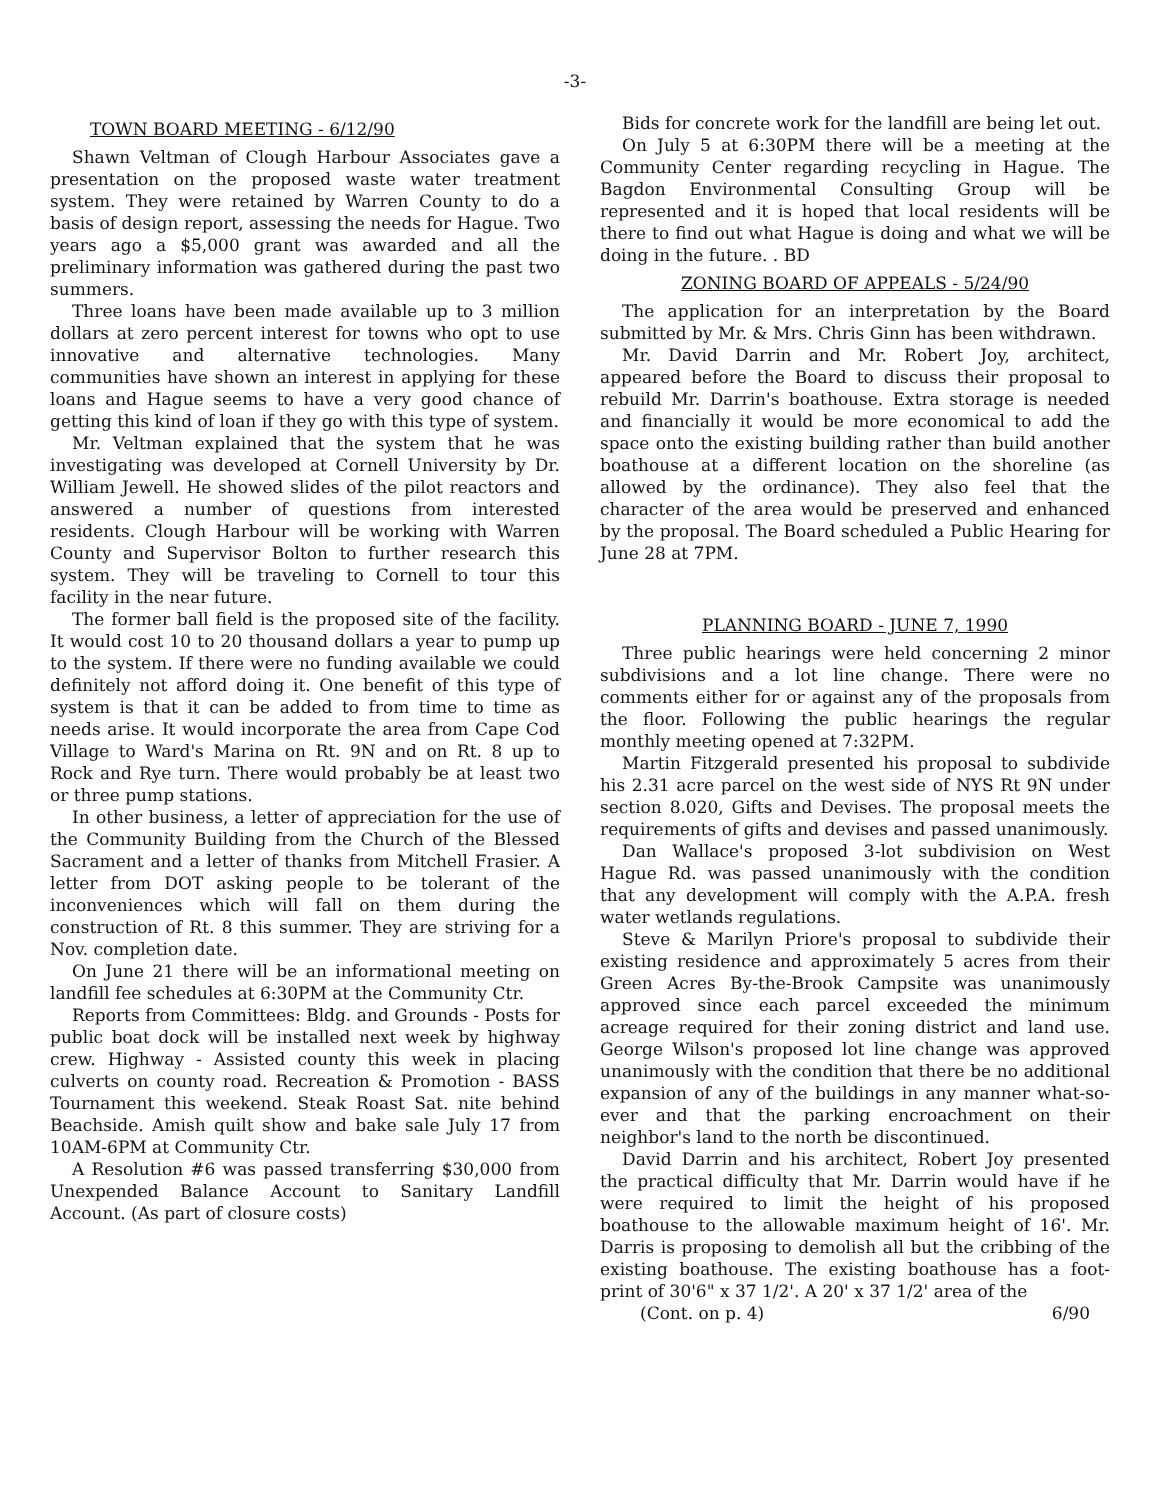-3-
TOWN BOARD MEETING - 6/12/90
Shawn Veltman of Clough Harbour Associates gave a presentation on the proposed waste water treatment system. They were retained by Warren County to do a basis of design report, assessing the needs for Hague. Two years ago a $5,000 grant was awarded and all the preliminary information was gathered during the past two summers.
Three loans have been made available up to 3 million dollars at zero percent interest for towns who opt to use innovative and alternative technologies. Many communities have shown an interest in applying for these loans and Hague seems to have a very good chance of getting this kind of loan if they go with this type of system.
Mr. Veltman explained that the system that he was investigating was developed at Cornell University by Dr. William Jewell. He showed slides of the pilot reactors and answered a number of questions from interested residents. Clough Harbour will be working with Warren County and Supervisor Bolton to further research this system. They will be traveling to Cornell to tour this facility in the near future.
The former ball field is the proposed site of the facility. It would cost 10 to 20 thousand dollars a year to pump up to the system. If there were no funding available we could definitely not afford doing it. One benefit of this type of system is that it can be added to from time to time as needs arise. It would incorporate the area from Cape Cod Village to Ward's Marina on Rt. 9N and on Rt. 8 up to Rock and Rye turn. There would probably be at least two or three pump stations.
In other business, a letter of appreciation for the use of the Community Building from the Church of the Blessed Sacrament and a letter of thanks from Mitchell Frasier. A letter from DOT asking people to be tolerant of the inconveniences which will fall on them during the construction of Rt. 8 this summer. They are striving for a Nov. completion date.
On June 21 there will be an informational meeting on landfill fee schedules at 6:30PM at the Community Ctr.
Reports from Committees: Bldg. and Grounds - Posts for public boat dock will be installed next week by highway crew. Highway - Assisted county this week in placing culverts on county road. Recreation & Promotion - BASS Tournament this weekend. Steak Roast Sat. nite behind Beachside. Amish quilt show and bake sale July 17 from 10AM-6PM at Community Ctr.
A Resolution #6 was passed transferring $30,000 from Unexpended Balance Account to Sanitary Landfill Account. (As part of closure costs)
Bids for concrete work for the landfill are being let out.
On July 5 at 6:30PM there will be a meeting at the Community Center regarding recycling in Hague. The Bagdon Environmental Consulting Group will be represented and it is hoped that local residents will be there to find out what Hague is doing and what we will be doing in the future. . BD
ZONING BOARD OF APPEALS - 5/24/90
The application for an interpretation by the Board submitted by Mr. & Mrs. Chris Ginn has been withdrawn.
Mr. David Darrin and Mr. Robert Joy, architect, appeared before the Board to discuss their proposal to rebuild Mr. Darrin's boathouse. Extra storage is needed and financially it would be more economical to add the space onto the existing building rather than build another boathouse at a different location on the shoreline (as allowed by the ordinance). They also feel that the character of the area would be preserved and enhanced by the proposal. The Board scheduled a Public Hearing for June 28 at 7PM.
PLANNING BOARD - JUNE 7, 1990
Three public hearings were held concerning 2 minor subdivisions and a lot line change. There were no comments either for or against any of the proposals from the floor. Following the public hearings the regular monthly meeting opened at 7:32PM.
Martin Fitzgerald presented his proposal to subdivide his 2.31 acre parcel on the west side of NYS Rt 9N under section 8.020, Gifts and Devises. The proposal meets the requirements of gifts and devises and passed unanimously.
Dan Wallace's proposed 3-lot subdivision on West Hague Rd. was passed unanimously with the condition that any development will comply with the A.P.A. fresh water wetlands regulations.
Steve & Marilyn Priore's proposal to subdivide their existing residence and approximately 5 acres from their Green Acres By-the-Brook Campsite was unanimously approved since each parcel exceeded the minimum acreage required for their zoning district and land use. George Wilson's proposed lot line change was approved unanimously with the condition that there be no additional expansion of any of the buildings in any manner what-so-ever and that the parking encroachment on their neighbor's land to the north be discontinued.
David Darrin and his architect, Robert Joy presented the practical difficulty that Mr. Darrin would have if he were required to limit the height of his proposed boathouse to the allowable maximum height of 16'. Mr. Darris is proposing to demolish all but the cribbing of the existing boathouse. The existing boathouse has a foot-print of 30'6" x 37 1/2'. A 20' x 37 1/2' area of the
(Cont. on p. 4) 6/90